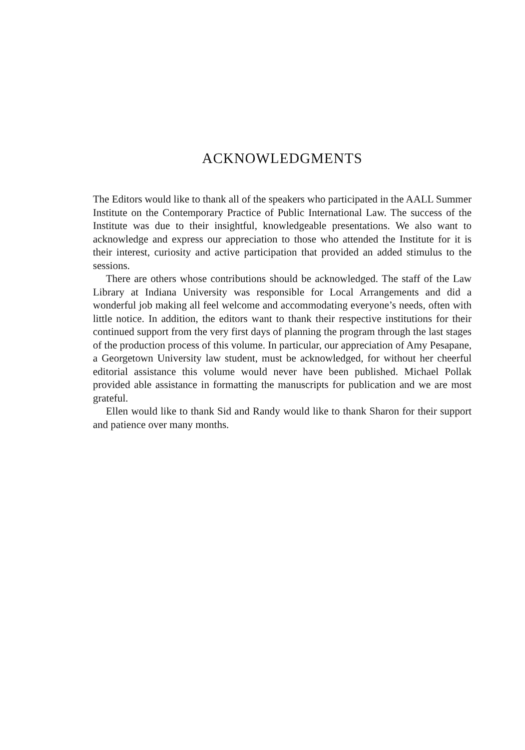ACKNOWLEDGMENTS
The Editors would like to thank all of the speakers who participated in the AALL Summer Institute on the Contemporary Practice of Public International Law. The success of the Institute was due to their insightful, knowledgeable presentations. We also want to acknowledge and express our appreciation to those who attended the Institute for it is their interest, curiosity and active participation that provided an added stimulus to the sessions.
There are others whose contributions should be acknowledged. The staff of the Law Library at Indiana University was responsible for Local Arrangements and did a wonderful job making all feel welcome and accommodating everyone’s needs, often with little notice. In addition, the editors want to thank their respective institutions for their continued support from the very first days of planning the program through the last stages of the production process of this volume. In particular, our appreciation of Amy Pesapane, a Georgetown University law student, must be acknowledged, for without her cheerful editorial assistance this volume would never have been published. Michael Pollak provided able assistance in formatting the manuscripts for publication and we are most grateful.
Ellen would like to thank Sid and Randy would like to thank Sharon for their support and patience over many months.